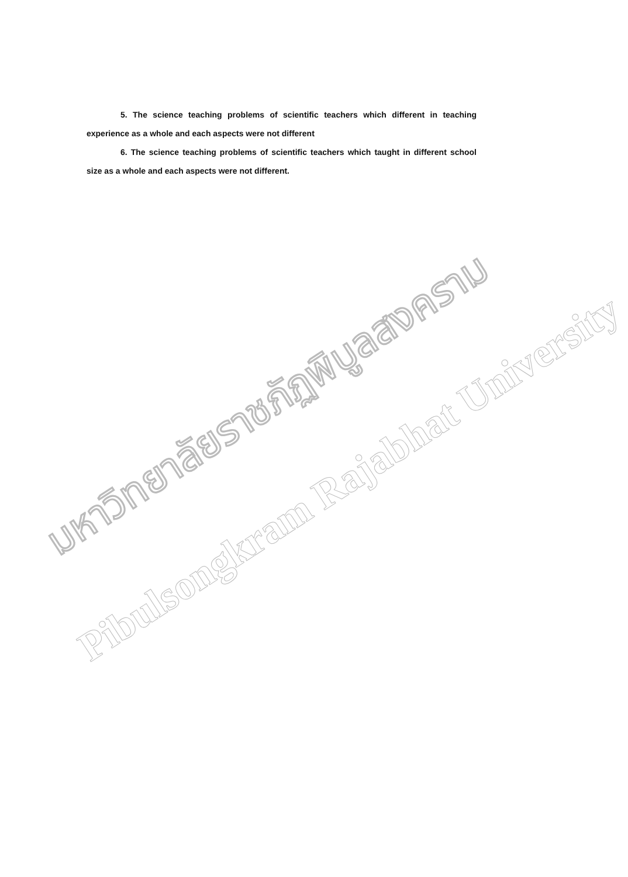5. The science teaching problems of scientific teachers which different in teaching experience as a whole and each aspects were not different
6. The science teaching problems of scientific teachers which taught in different school size as a whole and each aspects were not different.
มหาวิทยาลัยราชภัฏพิบูลสงคราม
Pibulsongkram Rajabhat University